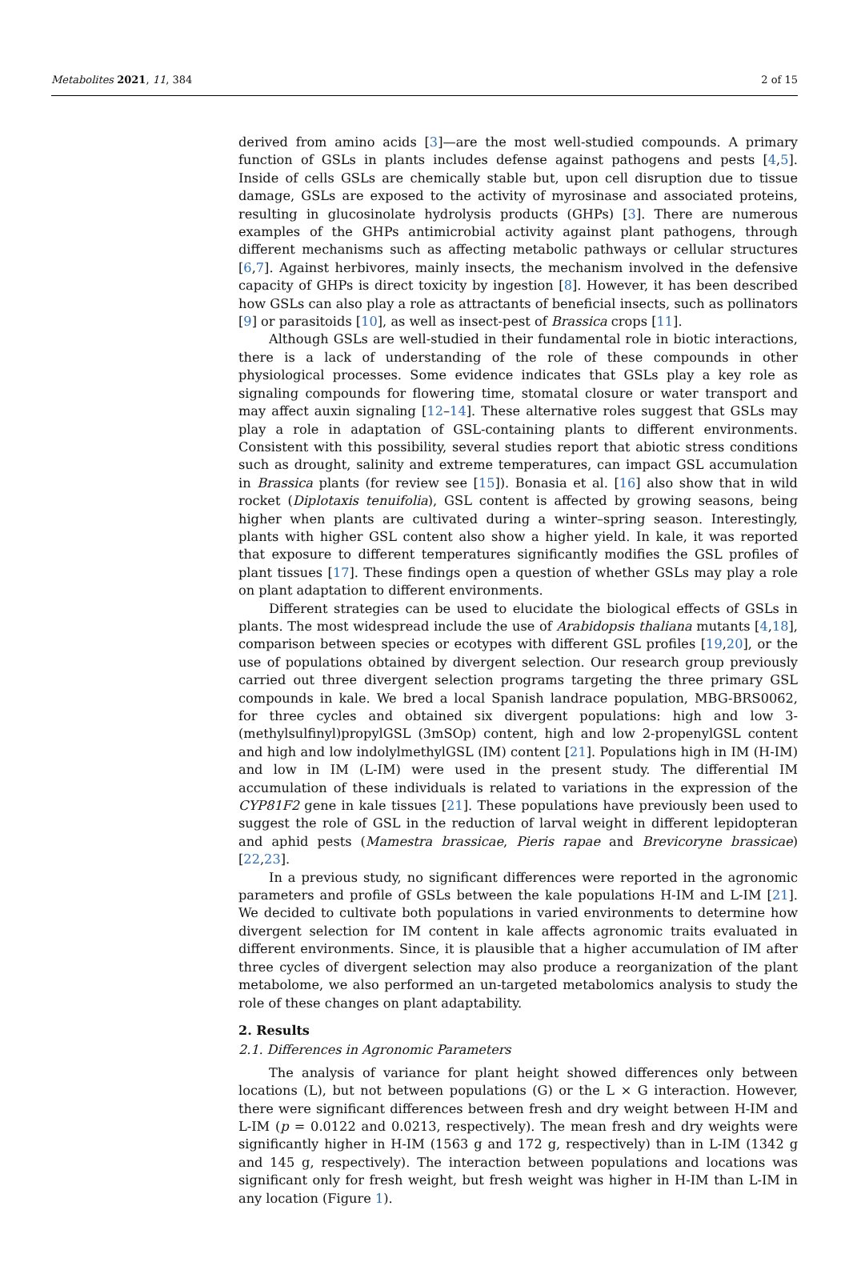Metabolites 2021, 11, 384 2 of 15
derived from amino acids [3]—are the most well-studied compounds. A primary function of GSLs in plants includes defense against pathogens and pests [4,5]. Inside of cells GSLs are chemically stable but, upon cell disruption due to tissue damage, GSLs are exposed to the activity of myrosinase and associated proteins, resulting in glucosinolate hydrolysis products (GHPs) [3]. There are numerous examples of the GHPs antimicrobial activity against plant pathogens, through different mechanisms such as affecting metabolic pathways or cellular structures [6,7]. Against herbivores, mainly insects, the mechanism involved in the defensive capacity of GHPs is direct toxicity by ingestion [8]. However, it has been described how GSLs can also play a role as attractants of beneficial insects, such as pollinators [9] or parasitoids [10], as well as insect-pest of Brassica crops [11].
Although GSLs are well-studied in their fundamental role in biotic interactions, there is a lack of understanding of the role of these compounds in other physiological processes. Some evidence indicates that GSLs play a key role as signaling compounds for flowering time, stomatal closure or water transport and may affect auxin signaling [12–14]. These alternative roles suggest that GSLs may play a role in adaptation of GSL-containing plants to different environments. Consistent with this possibility, several studies report that abiotic stress conditions such as drought, salinity and extreme temperatures, can impact GSL accumulation in Brassica plants (for review see [15]). Bonasia et al. [16] also show that in wild rocket (Diplotaxis tenuifolia), GSL content is affected by growing seasons, being higher when plants are cultivated during a winter–spring season. Interestingly, plants with higher GSL content also show a higher yield. In kale, it was reported that exposure to different temperatures significantly modifies the GSL profiles of plant tissues [17]. These findings open a question of whether GSLs may play a role on plant adaptation to different environments.
Different strategies can be used to elucidate the biological effects of GSLs in plants. The most widespread include the use of Arabidopsis thaliana mutants [4,18], comparison between species or ecotypes with different GSL profiles [19,20], or the use of populations obtained by divergent selection. Our research group previously carried out three divergent selection programs targeting the three primary GSL compounds in kale. We bred a local Spanish landrace population, MBG-BRS0062, for three cycles and obtained six divergent populations: high and low 3-(methylsulfinyl)propylGSL (3mSOp) content, high and low 2-propenylGSL content and high and low indolylmethylGSL (IM) content [21]. Populations high in IM (H-IM) and low in IM (L-IM) were used in the present study. The differential IM accumulation of these individuals is related to variations in the expression of the CYP81F2 gene in kale tissues [21]. These populations have previously been used to suggest the role of GSL in the reduction of larval weight in different lepidopteran and aphid pests (Mamestra brassicae, Pieris rapae and Brevicoryne brassicae) [22,23].
In a previous study, no significant differences were reported in the agronomic parameters and profile of GSLs between the kale populations H-IM and L-IM [21]. We decided to cultivate both populations in varied environments to determine how divergent selection for IM content in kale affects agronomic traits evaluated in different environments. Since, it is plausible that a higher accumulation of IM after three cycles of divergent selection may also produce a reorganization of the plant metabolome, we also performed an un-targeted metabolomics analysis to study the role of these changes on plant adaptability.
2. Results
2.1. Differences in Agronomic Parameters
The analysis of variance for plant height showed differences only between locations (L), but not between populations (G) or the L × G interaction. However, there were significant differences between fresh and dry weight between H-IM and L-IM (p = 0.0122 and 0.0213, respectively). The mean fresh and dry weights were significantly higher in H-IM (1563 g and 172 g, respectively) than in L-IM (1342 g and 145 g, respectively). The interaction between populations and locations was significant only for fresh weight, but fresh weight was higher in H-IM than L-IM in any location (Figure 1).